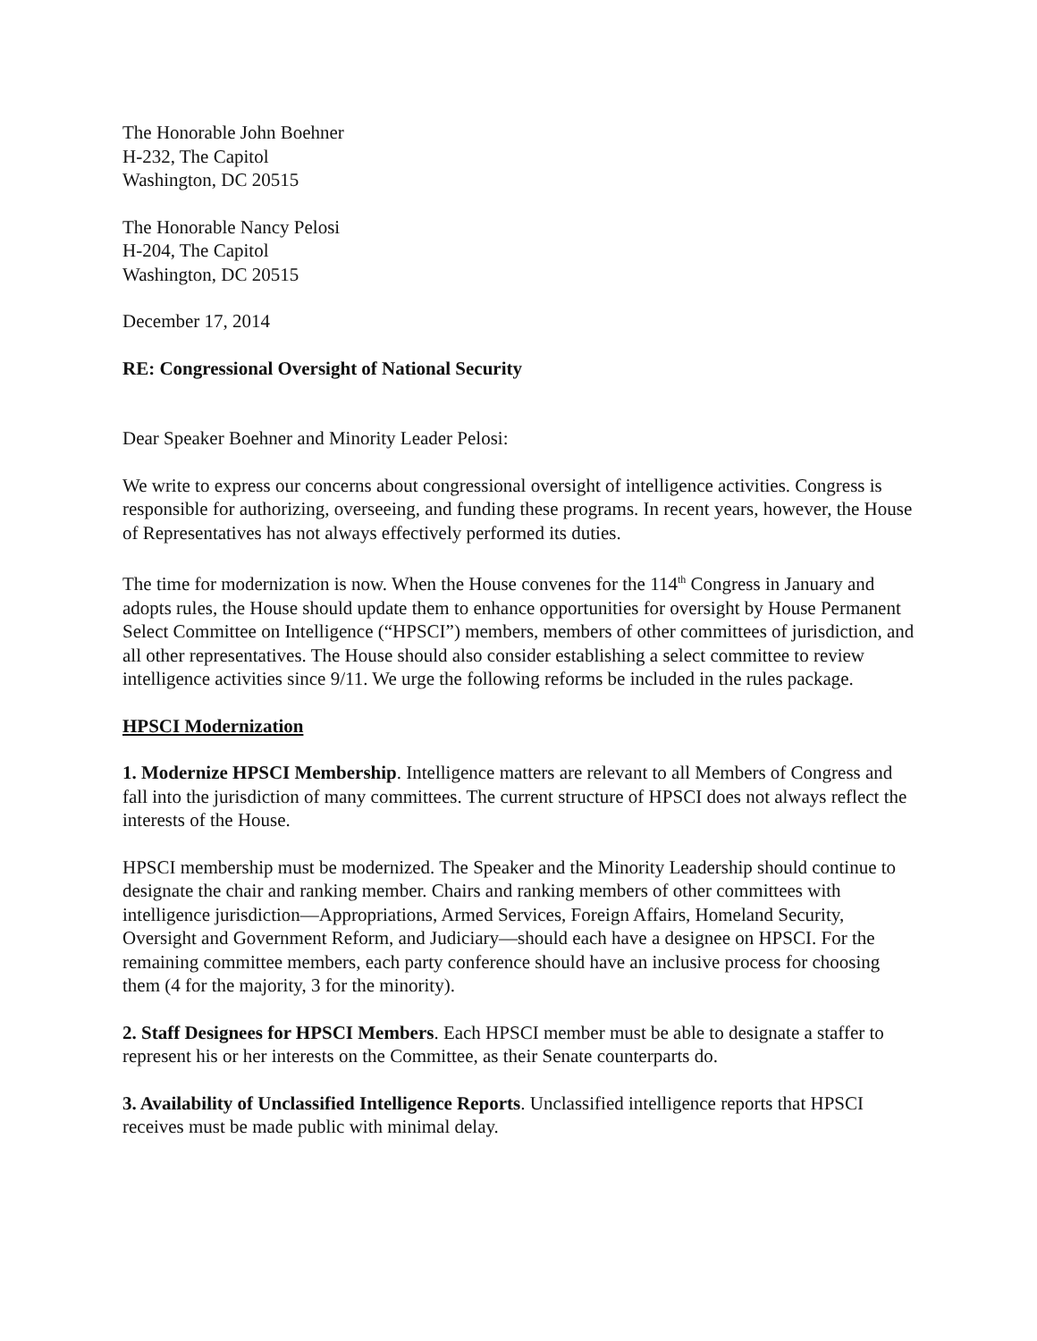The Honorable John Boehner
H-232, The Capitol
Washington, DC 20515
The Honorable Nancy Pelosi
H-204, The Capitol
Washington, DC 20515
December 17, 2014
RE: Congressional Oversight of National Security
Dear Speaker Boehner and Minority Leader Pelosi:
We write to express our concerns about congressional oversight of intelligence activities. Congress is responsible for authorizing, overseeing, and funding these programs. In recent years, however, the House of Representatives has not always effectively performed its duties.
The time for modernization is now. When the House convenes for the 114<sup>th</sup> Congress in January and adopts rules, the House should update them to enhance opportunities for oversight by House Permanent Select Committee on Intelligence (“HPSCI”) members, members of other committees of jurisdiction, and all other representatives. The House should also consider establishing a select committee to review intelligence activities since 9/11. We urge the following reforms be included in the rules package.
HPSCI Modernization
1. Modernize HPSCI Membership. Intelligence matters are relevant to all Members of Congress and fall into the jurisdiction of many committees. The current structure of HPSCI does not always reflect the interests of the House.
HPSCI membership must be modernized. The Speaker and the Minority Leadership should continue to designate the chair and ranking member. Chairs and ranking members of other committees with intelligence jurisdiction—Appropriations, Armed Services, Foreign Affairs, Homeland Security, Oversight and Government Reform, and Judiciary—should each have a designee on HPSCI. For the remaining committee members, each party conference should have an inclusive process for choosing them (4 for the majority, 3 for the minority).
2. Staff Designees for HPSCI Members. Each HPSCI member must be able to designate a staffer to represent his or her interests on the Committee, as their Senate counterparts do.
3. Availability of Unclassified Intelligence Reports. Unclassified intelligence reports that HPSCI receives must be made public with minimal delay.